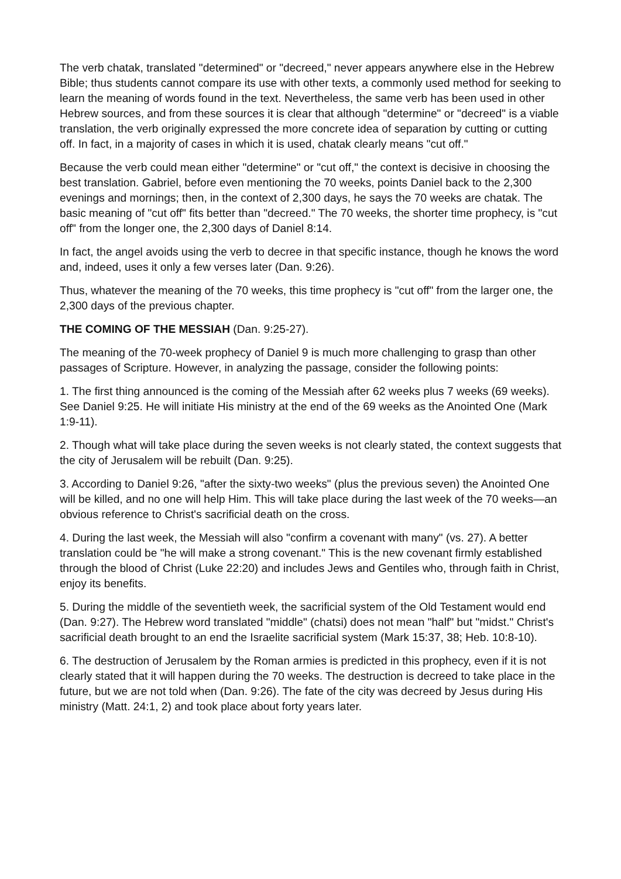The verb chatak, translated "determined" or "decreed," never appears anywhere else in the Hebrew Bible; thus students cannot compare its use with other texts, a commonly used method for seeking to learn the meaning of words found in the text. Nevertheless, the same verb has been used in other Hebrew sources, and from these sources it is clear that although "determine" or "decreed" is a viable translation, the verb originally expressed the more concrete idea of separation by cutting or cutting off. In fact, in a majority of cases in which it is used, chatak clearly means "cut off."
Because the verb could mean either "determine" or "cut off," the context is decisive in choosing the best translation. Gabriel, before even mentioning the 70 weeks, points Daniel back to the 2,300 evenings and mornings; then, in the context of 2,300 days, he says the 70 weeks are chatak. The basic meaning of "cut off" fits better than "decreed." The 70 weeks, the shorter time prophecy, is "cut off" from the longer one, the 2,300 days of Daniel 8:14.
In fact, the angel avoids using the verb to decree in that specific instance, though he knows the word and, indeed, uses it only a few verses later (Dan. 9:26).
Thus, whatever the meaning of the 70 weeks, this time prophecy is "cut off" from the larger one, the 2,300 days of the previous chapter.
THE COMING OF THE MESSIAH (Dan. 9:25-27).
The meaning of the 70-week prophecy of Daniel 9 is much more challenging to grasp than other passages of Scripture. However, in analyzing the passage, consider the following points:
1. The first thing announced is the coming of the Messiah after 62 weeks plus 7 weeks (69 weeks). See Daniel 9:25. He will initiate His ministry at the end of the 69 weeks as the Anointed One (Mark 1:9-11).
2. Though what will take place during the seven weeks is not clearly stated, the context suggests that the city of Jerusalem will be rebuilt (Dan. 9:25).
3. According to Daniel 9:26, "after the sixty-two weeks" (plus the previous seven) the Anointed One will be killed, and no one will help Him. This will take place during the last week of the 70 weeks—an obvious reference to Christ's sacrificial death on the cross.
4. During the last week, the Messiah will also "confirm a covenant with many" (vs. 27). A better translation could be "he will make a strong covenant." This is the new covenant firmly established through the blood of Christ (Luke 22:20) and includes Jews and Gentiles who, through faith in Christ, enjoy its benefits.
5. During the middle of the seventieth week, the sacrificial system of the Old Testament would end (Dan. 9:27). The Hebrew word translated "middle" (chatsi) does not mean "half" but "midst." Christ's sacrificial death brought to an end the Israelite sacrificial system (Mark 15:37, 38; Heb. 10:8-10).
6. The destruction of Jerusalem by the Roman armies is predicted in this prophecy, even if it is not clearly stated that it will happen during the 70 weeks. The destruction is decreed to take place in the future, but we are not told when (Dan. 9:26). The fate of the city was decreed by Jesus during His ministry (Matt. 24:1, 2) and took place about forty years later.